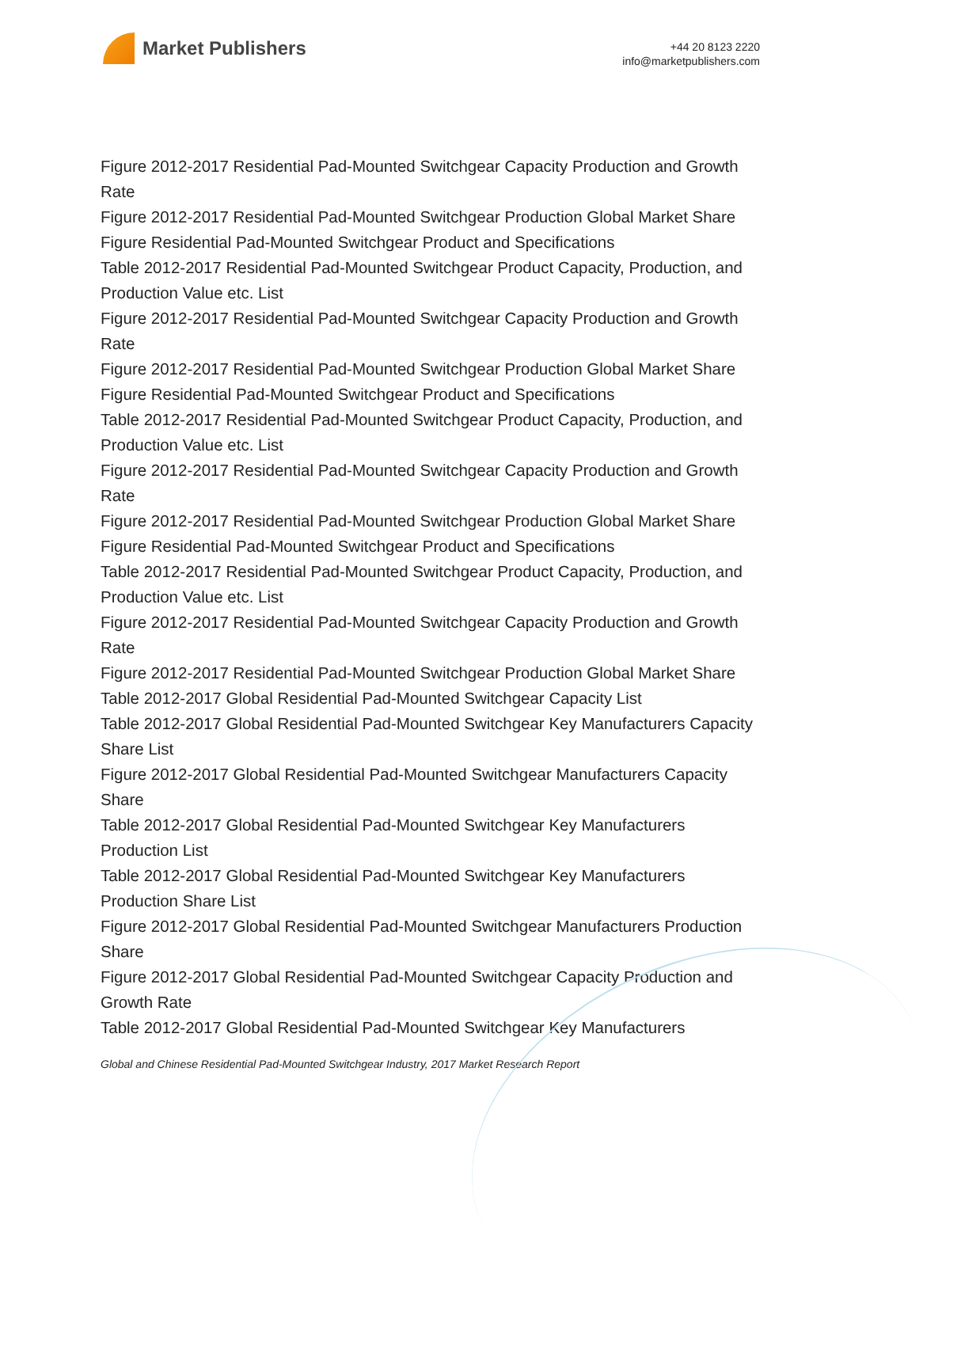Market Publishers
+44 20 8123 2220
info@marketpublishers.com
Figure 2012-2017 Residential Pad-Mounted Switchgear Capacity Production and Growth Rate
Figure 2012-2017 Residential Pad-Mounted Switchgear Production Global Market Share
Figure Residential Pad-Mounted Switchgear Product and Specifications
Table 2012-2017 Residential Pad-Mounted Switchgear Product Capacity, Production, and Production Value etc. List
Figure 2012-2017 Residential Pad-Mounted Switchgear Capacity Production and Growth Rate
Figure 2012-2017 Residential Pad-Mounted Switchgear Production Global Market Share
Figure Residential Pad-Mounted Switchgear Product and Specifications
Table 2012-2017 Residential Pad-Mounted Switchgear Product Capacity, Production, and Production Value etc. List
Figure 2012-2017 Residential Pad-Mounted Switchgear Capacity Production and Growth Rate
Figure 2012-2017 Residential Pad-Mounted Switchgear Production Global Market Share
Figure Residential Pad-Mounted Switchgear Product and Specifications
Table 2012-2017 Residential Pad-Mounted Switchgear Product Capacity, Production, and Production Value etc. List
Figure 2012-2017 Residential Pad-Mounted Switchgear Capacity Production and Growth Rate
Figure 2012-2017 Residential Pad-Mounted Switchgear Production Global Market Share
Table 2012-2017 Global Residential Pad-Mounted Switchgear Capacity List
Table 2012-2017 Global Residential Pad-Mounted Switchgear Key Manufacturers Capacity Share List
Figure 2012-2017 Global Residential Pad-Mounted Switchgear Manufacturers Capacity Share
Table 2012-2017 Global Residential Pad-Mounted Switchgear Key Manufacturers Production List
Table 2012-2017 Global Residential Pad-Mounted Switchgear Key Manufacturers Production Share List
Figure 2012-2017 Global Residential Pad-Mounted Switchgear Manufacturers Production Share
Figure 2012-2017 Global Residential Pad-Mounted Switchgear Capacity Production and Growth Rate
Table 2012-2017 Global Residential Pad-Mounted Switchgear Key Manufacturers
Global and Chinese Residential Pad-Mounted Switchgear Industry, 2017 Market Research Report